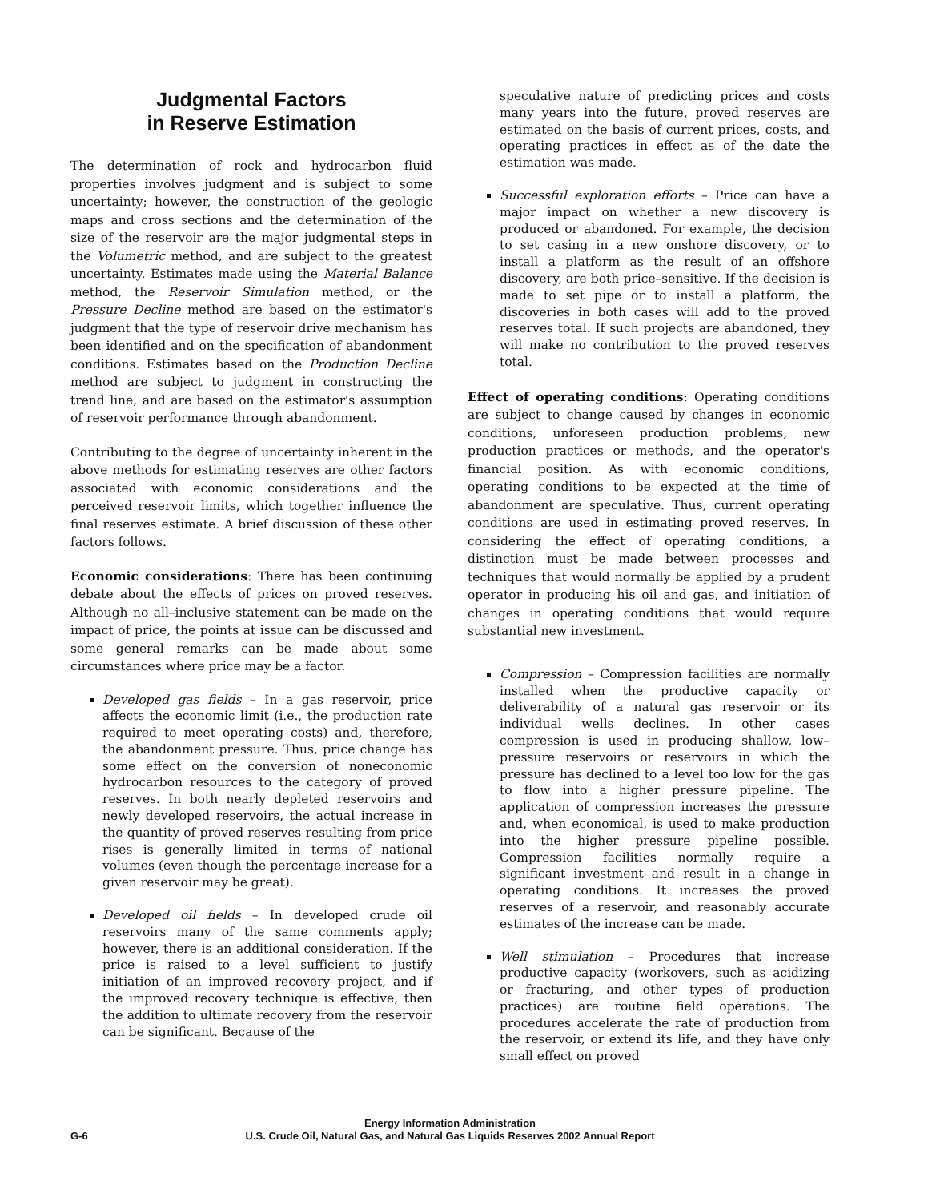Judgmental Factors
in Reserve Estimation
The determination of rock and hydrocarbon fluid properties involves judgment and is subject to some uncertainty; however, the construction of the geologic maps and cross sections and the determination of the size of the reservoir are the major judgmental steps in the Volumetric method, and are subject to the greatest uncertainty. Estimates made using the Material Balance method, the Reservoir Simulation method, or the Pressure Decline method are based on the estimator's judgment that the type of reservoir drive mechanism has been identified and on the specification of abandonment conditions. Estimates based on the Production Decline method are subject to judgment in constructing the trend line, and are based on the estimator's assumption of reservoir performance through abandonment.
Contributing to the degree of uncertainty inherent in the above methods for estimating reserves are other factors associated with economic considerations and the perceived reservoir limits, which together influence the final reserves estimate. A brief discussion of these other factors follows.
Economic considerations: There has been continuing debate about the effects of prices on proved reserves. Although no all–inclusive statement can be made on the impact of price, the points at issue can be discussed and some general remarks can be made about some circumstances where price may be a factor.
Developed gas fields – In a gas reservoir, price affects the economic limit (i.e., the production rate required to meet operating costs) and, therefore, the abandonment pressure. Thus, price change has some effect on the conversion of noneconomic hydrocarbon resources to the category of proved reserves. In both nearly depleted reservoirs and newly developed reservoirs, the actual increase in the quantity of proved reserves resulting from price rises is generally limited in terms of national volumes (even though the percentage increase for a given reservoir may be great).
Developed oil fields – In developed crude oil reservoirs many of the same comments apply; however, there is an additional consideration. If the price is raised to a level sufficient to justify initiation of an improved recovery project, and if the improved recovery technique is effective, then the addition to ultimate recovery from the reservoir can be significant. Because of the
speculative nature of predicting prices and costs many years into the future, proved reserves are estimated on the basis of current prices, costs, and operating practices in effect as of the date the estimation was made.
Successful exploration efforts – Price can have a major impact on whether a new discovery is produced or abandoned. For example, the decision to set casing in a new onshore discovery, or to install a platform as the result of an offshore discovery, are both price–sensitive. If the decision is made to set pipe or to install a platform, the discoveries in both cases will add to the proved reserves total. If such projects are abandoned, they will make no contribution to the proved reserves total.
Effect of operating conditions: Operating conditions are subject to change caused by changes in economic conditions, unforeseen production problems, new production practices or methods, and the operator's financial position. As with economic conditions, operating conditions to be expected at the time of abandonment are speculative. Thus, current operating conditions are used in estimating proved reserves. In considering the effect of operating conditions, a distinction must be made between processes and techniques that would normally be applied by a prudent operator in producing his oil and gas, and initiation of changes in operating conditions that would require substantial new investment.
Compression – Compression facilities are normally installed when the productive capacity or deliverability of a natural gas reservoir or its individual wells declines. In other cases compression is used in producing shallow, low–pressure reservoirs or reservoirs in which the pressure has declined to a level too low for the gas to flow into a higher pressure pipeline. The application of compression increases the pressure and, when economical, is used to make production into the higher pressure pipeline possible. Compression facilities normally require a significant investment and result in a change in operating conditions. It increases the proved reserves of a reservoir, and reasonably accurate estimates of the increase can be made.
Well stimulation – Procedures that increase productive capacity (workovers, such as acidizing or fracturing, and other types of production practices) are routine field operations. The procedures accelerate the rate of production from the reservoir, or extend its life, and they have only small effect on proved
Energy Information Administration
G-6 U.S. Crude Oil, Natural Gas, and Natural Gas Liquids Reserves 2002 Annual Report